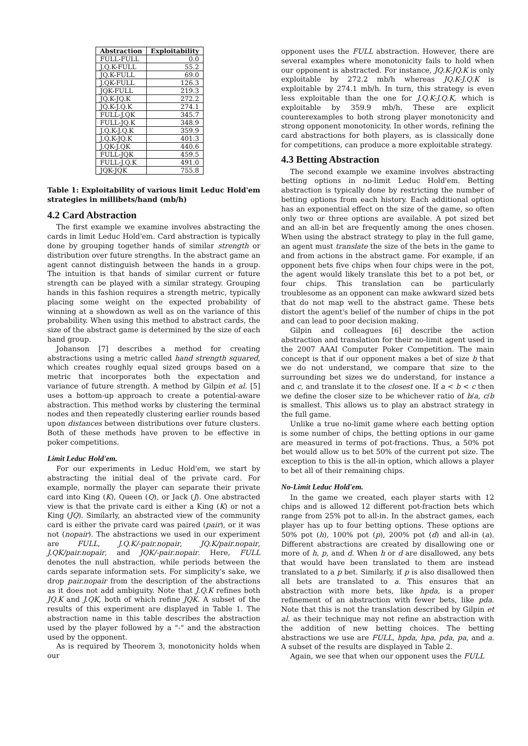| Abstraction | Exploitability |
| --- | --- |
| FULL-FULL | 0.0 |
| J.Q.K-FULL | 55.2 |
| JQ.K-FULL | 69.0 |
| J.QK-FULL | 126.3 |
| JQK-FULL | 219.3 |
| JQ.K-JQ.K | 272.2 |
| JQ.K-J.Q.K | 274.1 |
| FULL-J.QK | 345.7 |
| FULL-JQ.K | 348.9 |
| J.Q.K-J.Q.K | 359.9 |
| J.Q.K-JQ.K | 401.3 |
| J.QK-J.QK | 440.6 |
| FULL-JQK | 459.5 |
| FULL-J.Q.K | 491.0 |
| JQK-JQK | 755.8 |
Table 1: Exploitability of various limit Leduc Hold'em strategies in millibets/hand (mb/h)
4.2 Card Abstraction
The first example we examine involves abstracting the cards in limit Leduc Hold'em. Card abstraction is typically done by grouping together hands of similar strength or distribution over future strengths. In the abstract game an agent cannot distinguish between the hands in a group. The intuition is that hands of similar current or future strength can be played with a similar strategy. Grouping hands in this fashion requires a strength metric, typically placing some weight on the expected probability of winning at a showdown as well as on the variance of this probability. When using this method to abstract cards, the size of the abstract game is determined by the size of each hand group.
Johanson [7] describes a method for creating abstractions using a metric called hand strength squared, which creates roughly equal sized groups based on a metric that incorporates both the expectation and variance of future strength. A method by Gilpin et al. [5] uses a bottom-up approach to create a potential-aware abstraction. This method works by clustering the terminal nodes and then repeatedly clustering earlier rounds based upon distances between distributions over future clusters. Both of these methods have proven to be effective in poker competitions.
Limit Leduc Hold'em.
For our experiments in Leduc Hold'em, we start by abstracting the initial deal of the private card. For example, normally the player can separate their private card into King (K), Queen (Q), or Jack (J). One abstracted view is that the private card is either a King (K) or not a King (JQ). Similarly, an abstracted view of the community card is either the private card was paired (pair), or it was not (nopair). The abstractions we used in our experiment are FULL, J.Q.K/-pair.nopair, JQ.K/pair.nopair, J.QK/pair.nopair, and JQK/-pair.nopair. Here, FULL denotes the null abstraction, while periods between the cards separate information sets. For simplicity's sake, we drop pair.nopair from the description of the abstractions as it does not add ambiguity. Note that J.Q.K refines both JQ.K and J.QK, both of which refine JQK. A subset of the results of this experiment are displayed in Table 1. The abstraction name in this table describes the abstraction used by the player followed by a "-" and the abstraction used by the opponent.
As is required by Theorem 3, monotonicity holds when our
opponent uses the FULL abstraction. However, there are several examples where monotonicity fails to hold when our opponent is abstracted. For instance, JQ.K-JQ.K is only exploitable by 272.2 mb/h whereas JQ.K-J.Q.K is exploitable by 274.1 mb/h. In turn, this strategy is even less exploitable than the one for J.Q.K-J.Q.K, which is exploitable by 359.9 mb/h. These are explicit counterexamples to both strong player monotonicity and strong opponent monotonicity. In other words, refining the card abstractions for both players, as is classically done for competitions, can produce a more exploitable strategy.
4.3 Betting Abstraction
The second example we examine involves abstracting betting options in no-limit Leduc Hold'em. Betting abstraction is typically done by restricting the number of betting options from each history. Each additional option has an exponential effect on the size of the game, so often only two or three options are available. A pot sized bet and an all-in bet are frequently among the ones chosen. When using the abstract strategy to play in the full game, an agent must translate the size of the bets in the game to and from actions in the abstract game. For example, if an opponent bets five chips when four chips were in the pot, the agent would likely translate this bet to a pot bet, or four chips. This translation can be particularly troublesome as an opponent can make awkward sized bets that do not map well to the abstract game. These bets distort the agent's belief of the number of chips in the pot and can lead to poor decision making.
Gilpin and colleagues [6] describe the action abstraction and translation for their no-limit agent used in the 2007 AAAI Computer Poker Competition. The main concept is that if our opponent makes a bet of size b that we do not understand, we compare that size to the surrounding bet sizes we do understand, for instance a and c, and translate it to the closest one. If a < b < c then we define the closer size to be whichever ratio of b/a, c/b is smallest. This allows us to play an abstract strategy in the full game.
Unlike a true no-limit game where each betting option is some number of chips, the betting options in our game are measured in terms of pot-fractions. Thus, a 50% pot bet would allow us to bet 50% of the current pot size. The exception to this is the all-in option, which allows a player to bet all of their remaining chips.
No-Limit Leduc Hold'em.
In the game we created, each player starts with 12 chips and is allowed 12 different pot-fraction bets which range from 25% pot to all-in. In the abstract games, each player has up to four betting options. These options are 50% pot (h), 100% pot (p), 200% pot (d) and all-in (a). Different abstractions are created by disallowing one or more of h, p, and d. When h or d are disallowed, any bets that would have been translated to them are instead translated to a p bet. Similarly, if p is also disallowed then all bets are translated to a. This ensures that an abstraction with more bets, like hpda, is a proper refinement of an abstraction with fewer bets, like pda. Note that this is not the translation described by Gilpin et al. as their technique may not refine an abstraction with the addition of new betting choices. The betting abstractions we use are FULL, hpda, hpa, pda, pa, and a. A subset of the results are displayed in Table 2.
Again, we see that when our opponent uses the FULL